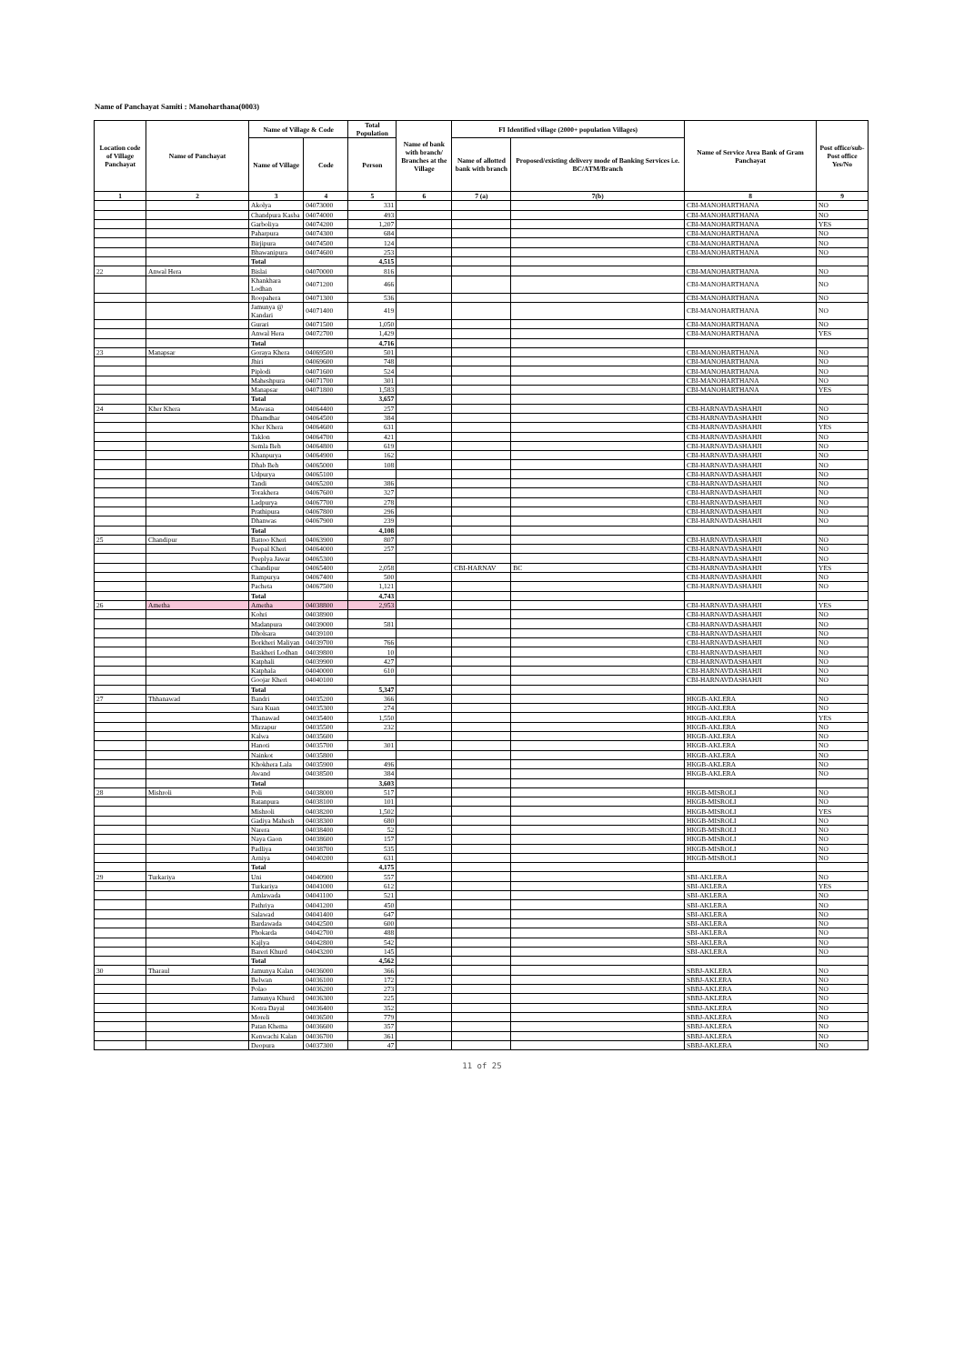Name of Panchayat Samiti : Manoharthana(0003)
| Location code of Village Panchayat | Name of Panchayat | Name of Village & Code | | Total Population | Name of bank with branch/ Branches at the Village | FI Identified village (2000+ population Villages) | | Name of Service Area Bank of Gram Panchayat | Post office/sub-Post office Yes/No |
| --- | --- | --- | --- | --- | --- | --- | --- | --- | --- |
| | | Name of Village | Code | Person | | Name of allotted bank with branch | Proposed/existing delivery mode of Banking Services i.e. BC/ATM/Branch | | |
| 1 | 2 | 3 | 4 | 5 | 6 | 7 (a) | 7(b) | 8 | 9 |
| | | Akolya | 04073000 | 331 | | | | CBI-MANOHARTHANA | NO |
| | | Chandpura Kasba | 04074000 | 493 | | | | CBI-MANOHARTHANA | NO |
| | | Garboliya | 04074200 | 1,207 | | | | CBI-MANOHARTHANA | YES |
| | | Paharpura | 04074300 | 684 | | | | CBI-MANOHARTHANA | NO |
| | | Birjipura | 04074500 | 124 | | | | CBI-MANOHARTHANA | NO |
| | | Bhawanipura | 04074600 | 253 | | | | CBI-MANOHARTHANA | NO |
| | | Total | | 4,515 | | | | | |
| 22 | Anwal Hera | Bislai | 04070000 | 816 | | | | CBI-MANOHARTHANA | NO |
| | | Khankhara Lodhan | 04071200 | 466 | | | | CBI-MANOHARTHANA | NO |
| | | Roopahera | 04071300 | 536 | | | | CBI-MANOHARTHANA | NO |
| | | Jamunya @ Kandari | 04071400 | 419 | | | | CBI-MANOHARTHANA | NO |
| | | Gurari | 04071500 | 1,050 | | | | CBI-MANOHARTHANA | NO |
| | | Anwal Hera | 04072700 | 1,429 | | | | CBI-MANOHARTHANA | YES |
| | | Total | | 4,716 | | | | | |
| 23 | Manapsar | Goraya Khera | 04069500 | 501 | | | | CBI-MANOHARTHANA | NO |
| | | Jhiri | 04069600 | 748 | | | | CBI-MANOHARTHANA | NO |
| | | Piplodi | 04071600 | 524 | | | | CBI-MANOHARTHANA | NO |
| | | Maheshpura | 04071700 | 301 | | | | CBI-MANOHARTHANA | NO |
| | | Manapsar | 04071800 | 1,583 | | | | CBI-MANOHARTHANA | YES |
| | | Total | | 3,657 | | | | | |
| 24 | Kher Khera | Mawasa | 04064400 | 257 | | | | CBI-HARNAVDASHAHJI | NO |
| | | Dhamdhar | 04064500 | 384 | | | | CBI-HARNAVDASHAHJI | NO |
| | | Kher Khera | 04064600 | 631 | | | | CBI-HARNAVDASHAHJI | YES |
| | | Taklon | 04064700 | 421 | | | | CBI-HARNAVDASHAHJI | NO |
| | | Semla Beh | 04064800 | 619 | | | | CBI-HARNAVDASHAHJI | NO |
| | | Khanpurya | 04064900 | 162 | | | | CBI-HARNAVDASHAHJI | NO |
| | | Dhab Beh | 04065000 | 108 | | | | CBI-HARNAVDASHAHJI | NO |
| | | Udpurya | 04065100 | | | | | CBI-HARNAVDASHAHJI | NO |
| | | Tandi | 04065200 | 386 | | | | CBI-HARNAVDASHAHJI | NO |
| | | Torakhera | 04067600 | 327 | | | | CBI-HARNAVDASHAHJI | NO |
| | | Ladpurya | 04067700 | 278 | | | | CBI-HARNAVDASHAHJI | NO |
| | | Prathipura | 04067800 | 296 | | | | CBI-HARNAVDASHAHJI | NO |
| | | Dhanwas | 04067900 | 239 | | | | CBI-HARNAVDASHAHJI | NO |
| | | Total | | 4,108 | | | | | |
| 25 | Chandipur | Battoo Kheri | 04063900 | 807 | | | | CBI-HARNAVDASHAHJI | NO |
| | | Peepal Kheri | 04064000 | 257 | | | | CBI-HARNAVDASHAHJI | NO |
| | | Peeplya Jawar | 04065300 | | | | | CBI-HARNAVDASHAHJI | NO |
| | | Chandipur | 04065400 | 2,058 | | CBI-HARNAV | BC | CBI-HARNAVDASHAHJI | YES |
| | | Rampurya | 04067400 | 500 | | | | CBI-HARNAVDASHAHJI | NO |
| | | Pacheta | 04067500 | 1,121 | | | | CBI-HARNAVDASHAHJI | NO |
| | | Total | | 4,743 | | | | | |
| 26 | Ametha | Ametha | 04038800 | 2,953 | | | | CBI-HARNAVDASHAHJI | YES |
| | | Kohri | 04038900 | | | | | CBI-HARNAVDASHAHJI | NO |
| | | Madanpura | 04039000 | 581 | | | | CBI-HARNAVDASHAHJI | NO |
| | | Dholsara | 04039100 | | | | | CBI-HARNAVDASHAHJI | NO |
| | | Borkheri Maliyan | 04039700 | 766 | | | | CBI-HARNAVDASHAHJI | NO |
| | | Baskheri Lodhan | 04039800 | 10 | | | | CBI-HARNAVDASHAHJI | NO |
| | | Katphali | 04039900 | 427 | | | | CBI-HARNAVDASHAHJI | NO |
| | | Katphala | 04040000 | 610 | | | | CBI-HARNAVDASHAHJI | NO |
| | | Goojar Kheri | 04040100 | | | | | CBI-HARNAVDASHAHJI | NO |
| | | Total | | 5,347 | | | | | |
| 27 | Thhanawad | Bandri | 04035200 | 366 | | | | HKGB-AKLERA | NO |
| | | Sara Kuan | 04035300 | 274 | | | | HKGB-AKLERA | NO |
| | | Thanawad | 04035400 | 1,550 | | | | HKGB-AKLERA | YES |
| | | Mirzapur | 04035500 | 232 | | | | HKGB-AKLERA | NO |
| | | Kalwa | 04035600 | | | | | HKGB-AKLERA | NO |
| | | Hanoti | 04035700 | 301 | | | | HKGB-AKLERA | NO |
| | | Nainkot | 04035800 | | | | | HKGB-AKLERA | NO |
| | | Khokhera Lala | 04035900 | 496 | | | | HKGB-AKLERA | NO |
| | | Awand | 04038500 | 384 | | | | HKGB-AKLERA | NO |
| | | Total | | 3,603 | | | | | |
| 28 | Mishroli | Poli | 04038000 | 517 | | | | HKGB-MISROLI | NO |
| | | Ratanpura | 04038100 | 101 | | | | HKGB-MISROLI | NO |
| | | Mishroli | 04038200 | 1,502 | | | | HKGB-MISROLI | YES |
| | | Gadiya Mahesh | 04038300 | 680 | | | | HKGB-MISROLI | NO |
| | | Narera | 04038400 | 52 | | | | HKGB-MISROLI | NO |
| | | Naya Gaon | 04038600 | 157 | | | | HKGB-MISROLI | NO |
| | | Padliya | 04038700 | 535 | | | | HKGB-MISROLI | NO |
| | | Arniya | 04040200 | 631 | | | | HKGB-MISROLI | NO |
| | | Total | | 4,175 | | | | | |
| 29 | Turkariya | Uni | 04040900 | 557 | | | | SBI-AKLERA | NO |
| | | Turkariya | 04041000 | 612 | | | | SBI-AKLERA | YES |
| | | Amlawada | 04041100 | 521 | | | | SBI-AKLERA | NO |
| | | Pathriya | 04041200 | 450 | | | | SBI-AKLERA | NO |
| | | Salawad | 04041400 | 647 | | | | SBI-AKLERA | NO |
| | | Bardawada | 04042500 | 600 | | | | SBI-AKLERA | NO |
| | | Phokarda | 04042700 | 488 | | | | SBI-AKLERA | NO |
| | | Kajlya | 04042800 | 542 | | | | SBI-AKLERA | NO |
| | | Bareri Khurd | 04043200 | 145 | | | | SBI-AKLERA | NO |
| | | Total | | 4,562 | | | | | |
| 30 | Tharaul | Jamunya Kalan | 04036000 | 366 | | | | SBBJ-AKLERA | NO |
| | | Belwan | 04036100 | 172 | | | | SBBJ-AKLERA | NO |
| | | Polao | 04036200 | 273 | | | | SBBJ-AKLERA | NO |
| | | Jamunya Khurd | 04036300 | 225 | | | | SBBJ-AKLERA | NO |
| | | Kotra Dayal | 04036400 | 352 | | | | SBBJ-AKLERA | NO |
| | | Moreli | 04036500 | 779 | | | | SBBJ-AKLERA | NO |
| | | Patan Khema | 04036600 | 357 | | | | SBBJ-AKLERA | NO |
| | | Kenwachi Kalan | 04036700 | 361 | | | | SBBJ-AKLERA | NO |
| | | Deopura | 04037300 | 47 | | | | SBBJ-AKLERA | NO |
11 of 25